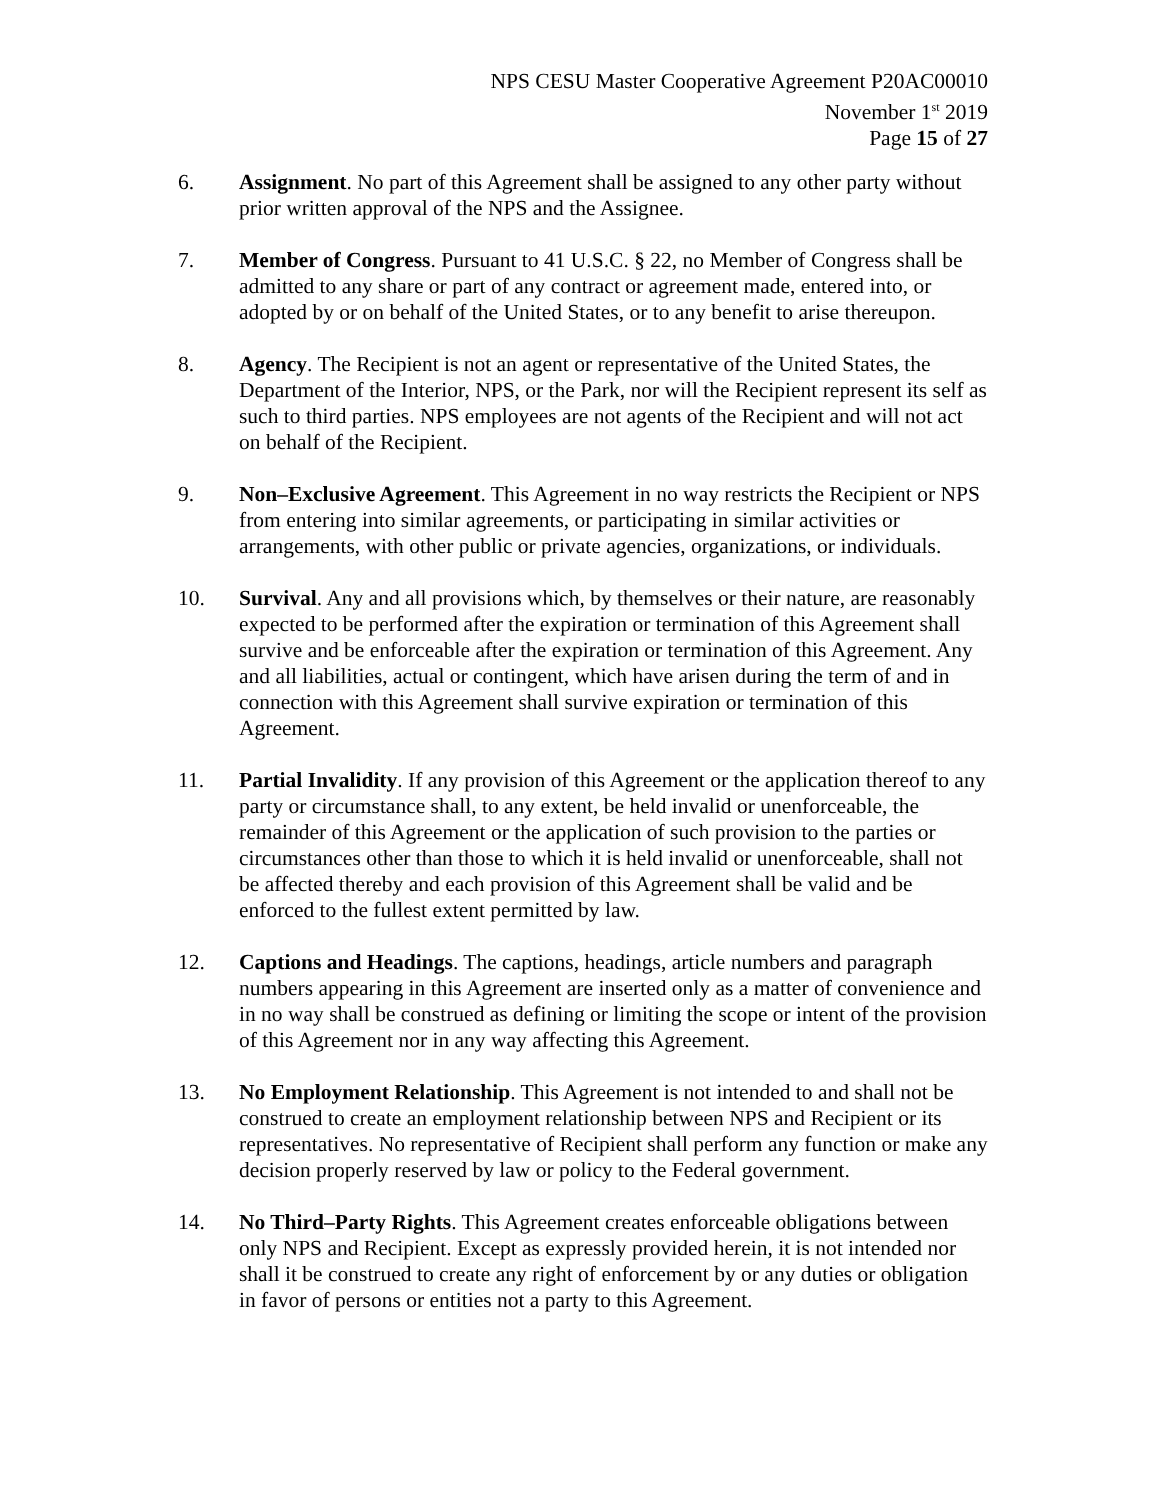NPS CESU Master Cooperative Agreement P20AC00010
November 1<sup>st</sup> 2019
Page 15 of 27
6. Assignment. No part of this Agreement shall be assigned to any other party without prior written approval of the NPS and the Assignee.
7. Member of Congress. Pursuant to 41 U.S.C. § 22, no Member of Congress shall be admitted to any share or part of any contract or agreement made, entered into, or adopted by or on behalf of the United States, or to any benefit to arise thereupon.
8. Agency. The Recipient is not an agent or representative of the United States, the Department of the Interior, NPS, or the Park, nor will the Recipient represent its self as such to third parties. NPS employees are not agents of the Recipient and will not act on behalf of the Recipient.
9. Non–Exclusive Agreement. This Agreement in no way restricts the Recipient or NPS from entering into similar agreements, or participating in similar activities or arrangements, with other public or private agencies, organizations, or individuals.
10. Survival. Any and all provisions which, by themselves or their nature, are reasonably expected to be performed after the expiration or termination of this Agreement shall survive and be enforceable after the expiration or termination of this Agreement. Any and all liabilities, actual or contingent, which have arisen during the term of and in connection with this Agreement shall survive expiration or termination of this Agreement.
11. Partial Invalidity. If any provision of this Agreement or the application thereof to any party or circumstance shall, to any extent, be held invalid or unenforceable, the remainder of this Agreement or the application of such provision to the parties or circumstances other than those to which it is held invalid or unenforceable, shall not be affected thereby and each provision of this Agreement shall be valid and be enforced to the fullest extent permitted by law.
12. Captions and Headings. The captions, headings, article numbers and paragraph numbers appearing in this Agreement are inserted only as a matter of convenience and in no way shall be construed as defining or limiting the scope or intent of the provision of this Agreement nor in any way affecting this Agreement.
13. No Employment Relationship. This Agreement is not intended to and shall not be construed to create an employment relationship between NPS and Recipient or its representatives. No representative of Recipient shall perform any function or make any decision properly reserved by law or policy to the Federal government.
14. No Third–Party Rights. This Agreement creates enforceable obligations between only NPS and Recipient. Except as expressly provided herein, it is not intended nor shall it be construed to create any right of enforcement by or any duties or obligation in favor of persons or entities not a party to this Agreement.